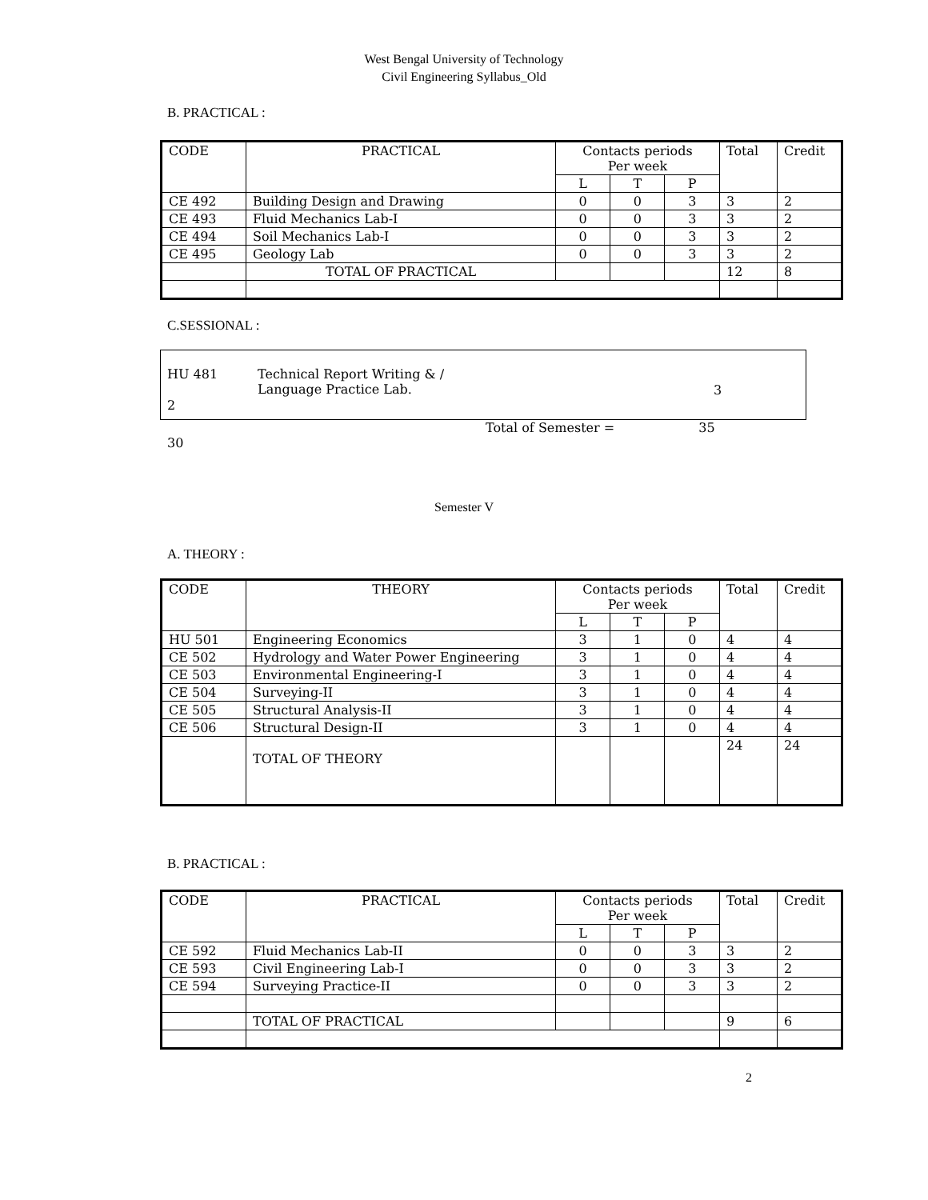West Bengal University of Technology
Civil Engineering Syllabus_Old
B. PRACTICAL :
| CODE | PRACTICAL | Contacts periods Per week | | | Total | Credit |
| --- | --- | --- | --- | --- | --- | --- |
| | | L | T | P | | |
| CE 492 | Building Design and Drawing | 0 | 0 | 3 | 3 | 2 |
| CE 493 | Fluid Mechanics Lab-I | 0 | 0 | 3 | 3 | 2 |
| CE 494 | Soil Mechanics Lab-I | 0 | 0 | 3 | 3 | 2 |
| CE 495 | Geology Lab | 0 | 0 | 3 | 3 | 2 |
| | TOTAL OF PRACTICAL | | | | 12 | 8 |
C.SESSIONAL :
HU 481 Technical Report Writing & /
Language Practice Lab.
3
2
Total of Semester = 35
30
Semester V
A. THEORY :
| CODE | THEORY | Contacts periods Per week | | | Total | Credit |
| --- | --- | --- | --- | --- | --- | --- |
| | | L | T | P | | |
| HU 501 | Engineering Economics | 3 | 1 | 0 | 4 | 4 |
| CE 502 | Hydrology and Water Power Engineering | 3 | 1 | 0 | 4 | 4 |
| CE 503 | Environmental Engineering-I | 3 | 1 | 0 | 4 | 4 |
| CE 504 | Surveying-II | 3 | 1 | 0 | 4 | 4 |
| CE 505 | Structural Analysis-II | 3 | 1 | 0 | 4 | 4 |
| CE 506 | Structural Design-II | 3 | 1 | 0 | 4 | 4 |
| | TOTAL OF THEORY | | | | 24 | 24 |
B. PRACTICAL :
| CODE | PRACTICAL | Contacts periods Per week | | | Total | Credit |
| --- | --- | --- | --- | --- | --- | --- |
| | | L | T | P | | |
| CE 592 | Fluid Mechanics Lab-II | 0 | 0 | 3 | 3 | 2 |
| CE 593 | Civil Engineering Lab-I | 0 | 0 | 3 | 3 | 2 |
| CE 594 | Surveying Practice-II | 0 | 0 | 3 | 3 | 2 |
| | TOTAL OF PRACTICAL | | | | 9 | 6 |
2